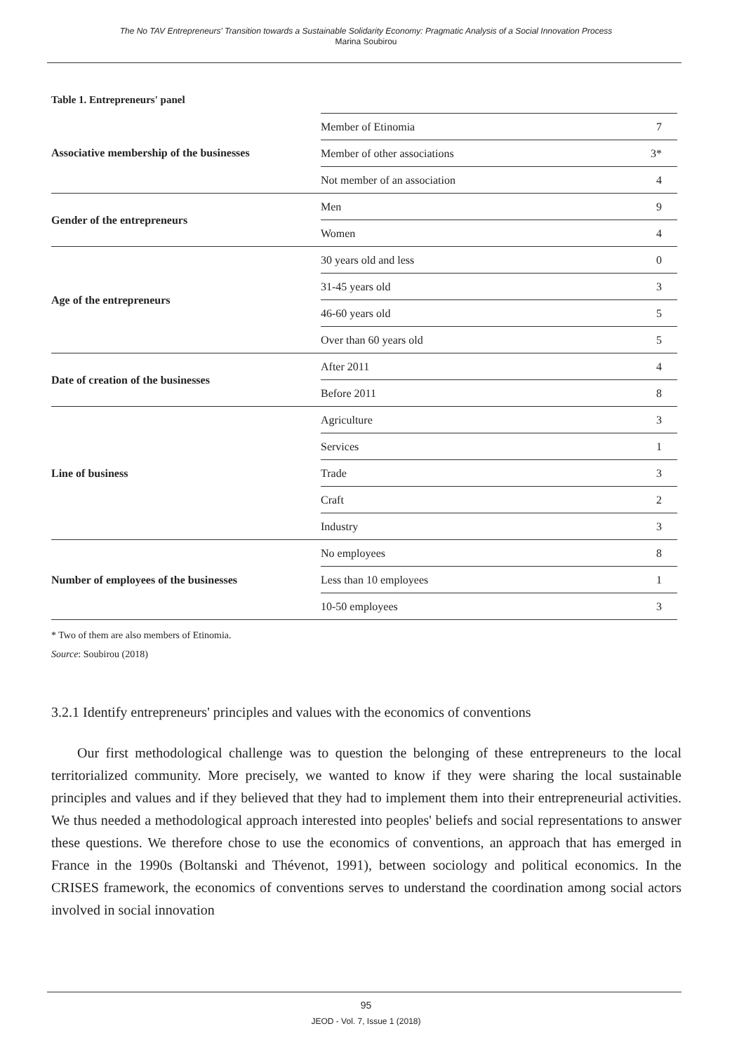The No TAV Entrepreneurs' Transition towards a Sustainable Solidarity Economy: Pragmatic Analysis of a Social Innovation Process
Marina Soubirou
Table 1. Entrepreneurs' panel
| Associative membership of the businesses | Member of Etinomia | 7 |
| | Member of other associations | 3* |
| | Not member of an association | 4 |
| Gender of the entrepreneurs | Men | 9 |
| | Women | 4 |
| Age of the entrepreneurs | 30 years old and less | 0 |
| | 31-45 years old | 3 |
| | 46-60 years old | 5 |
| | Over than 60 years old | 5 |
| Date of creation of the businesses | After 2011 | 4 |
| | Before 2011 | 8 |
| Line of business | Agriculture | 3 |
| | Services | 1 |
| | Trade | 3 |
| | Craft | 2 |
| | Industry | 3 |
| Number of employees of the businesses | No employees | 8 |
| | Less than 10 employees | 1 |
| | 10-50 employees | 3 |
* Two of them are also members of Etinomia.
Source: Soubirou (2018)
3.2.1 Identify entrepreneurs' principles and values with the economics of conventions
Our first methodological challenge was to question the belonging of these entrepreneurs to the local territorialized community. More precisely, we wanted to know if they were sharing the local sustainable principles and values and if they believed that they had to implement them into their entrepreneurial activities. We thus needed a methodological approach interested into peoples' beliefs and social representations to answer these questions. We therefore chose to use the economics of conventions, an approach that has emerged in France in the 1990s (Boltanski and Thévenot, 1991), between sociology and political economics. In the CRISES framework, the economics of conventions serves to understand the coordination among social actors involved in social innovation
95
JEOD - Vol. 7, Issue 1 (2018)